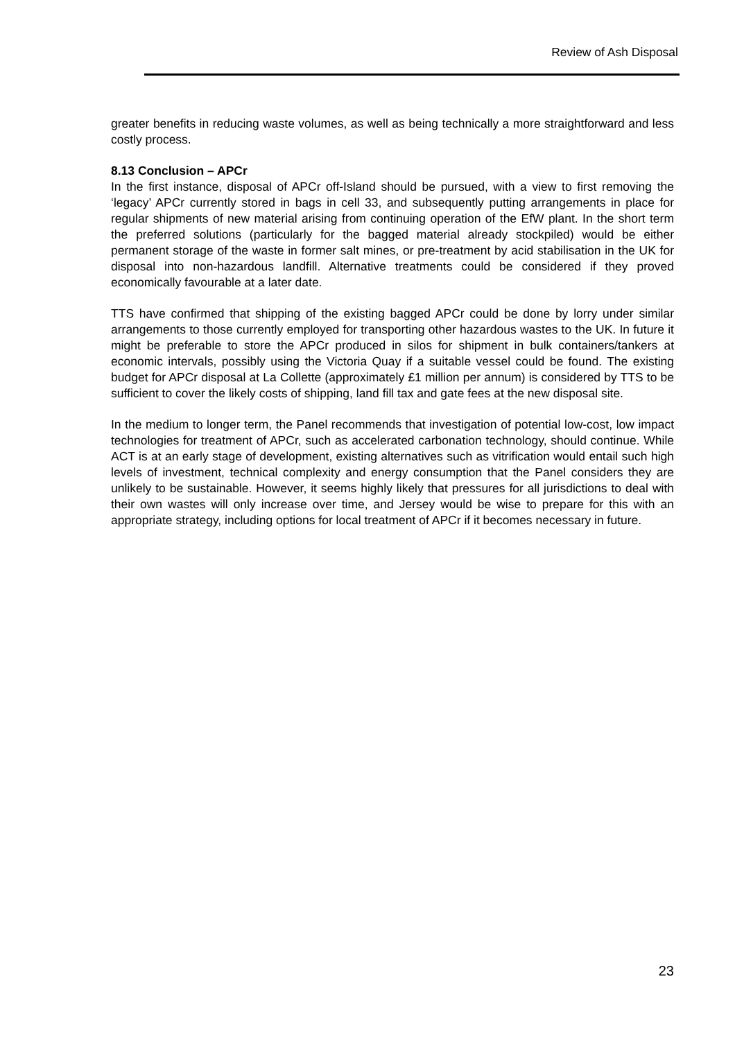Review of Ash Disposal
greater benefits in reducing waste volumes, as well as being technically a more straightforward and less costly process.
8.13 Conclusion – APCr
In the first instance, disposal of APCr off-Island should be pursued, with a view to first removing the ‘legacy’ APCr currently stored in bags in cell 33, and subsequently putting arrangements in place for regular shipments of new material arising from continuing operation of the EfW plant. In the short term the preferred solutions (particularly for the bagged material already stockpiled) would be either permanent storage of the waste in former salt mines, or pre-treatment by acid stabilisation in the UK for disposal into non-hazardous landfill. Alternative treatments could be considered if they proved economically favourable at a later date.
TTS have confirmed that shipping of the existing bagged APCr could be done by lorry under similar arrangements to those currently employed for transporting other hazardous wastes to the UK. In future it might be preferable to store the APCr produced in silos for shipment in bulk containers/tankers at economic intervals, possibly using the Victoria Quay if a suitable vessel could be found. The existing budget for APCr disposal at La Collette (approximately £1 million per annum) is considered by TTS to be sufficient to cover the likely costs of shipping, land fill tax and gate fees at the new disposal site.
In the medium to longer term, the Panel recommends that investigation of potential low-cost, low impact technologies for treatment of APCr, such as accelerated carbonation technology, should continue. While ACT is at an early stage of development, existing alternatives such as vitrification would entail such high levels of investment, technical complexity and energy consumption that the Panel considers they are unlikely to be sustainable. However, it seems highly likely that pressures for all jurisdictions to deal with their own wastes will only increase over time, and Jersey would be wise to prepare for this with an appropriate strategy, including options for local treatment of APCr if it becomes necessary in future.
23